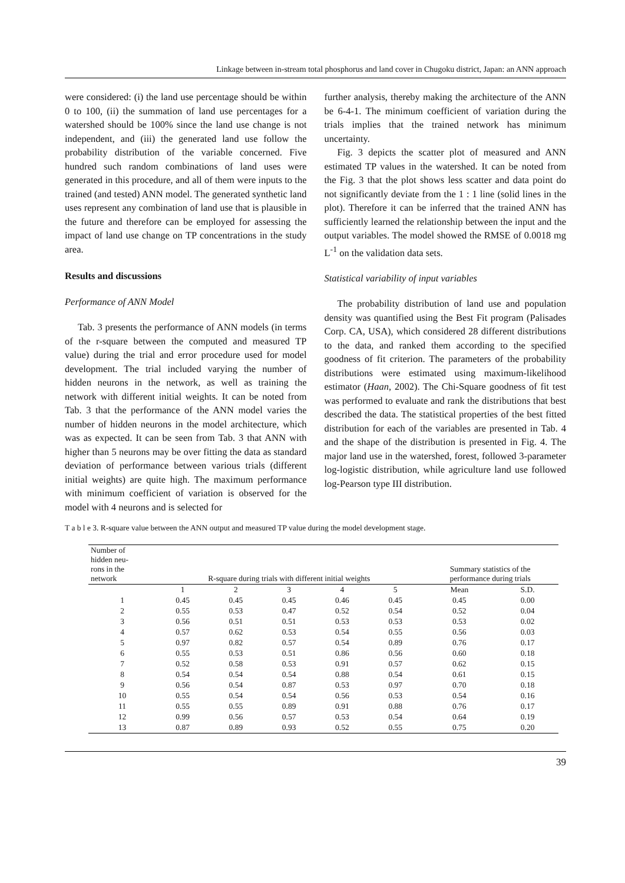Linkage between in-stream total phosphorus and land cover in Chugoku district, Japan: an ANN approach
were considered: (i) the land use percentage should be within 0 to 100, (ii) the summation of land use percentages for a watershed should be 100% since the land use change is not independent, and (iii) the generated land use follow the probability distribution of the variable concerned. Five hundred such random combinations of land uses were generated in this procedure, and all of them were inputs to the trained (and tested) ANN model. The generated synthetic land uses represent any combination of land use that is plausible in the future and therefore can be employed for assessing the impact of land use change on TP concentrations in the study area.
Results and discussions
Performance of ANN Model
Tab. 3 presents the performance of ANN models (in terms of the r-square between the computed and measured TP value) during the trial and error procedure used for model development. The trial included varying the number of hidden neurons in the network, as well as training the network with different initial weights. It can be noted from Tab. 3 that the performance of the ANN model varies the number of hidden neurons in the model architecture, which was as expected. It can be seen from Tab. 3 that ANN with higher than 5 neurons may be over fitting the data as standard deviation of performance between various trials (different initial weights) are quite high. The maximum performance with minimum coefficient of variation is observed for the model with 4 neurons and is selected for
further analysis, thereby making the architecture of the ANN be 6-4-1. The minimum coefficient of variation during the trials implies that the trained network has minimum uncertainty.
Fig. 3 depicts the scatter plot of measured and ANN estimated TP values in the watershed. It can be noted from the Fig. 3 that the plot shows less scatter and data point do not significantly deviate from the 1 : 1 line (solid lines in the plot). Therefore it can be inferred that the trained ANN has sufficiently learned the relationship between the input and the output variables. The model showed the RMSE of 0.0018 mg L<sup>-1</sup> on the validation data sets.
Statistical variability of input variables
The probability distribution of land use and population density was quantified using the Best Fit program (Palisades Corp. CA, USA), which considered 28 different distributions to the data, and ranked them according to the specified goodness of fit criterion. The parameters of the probability distributions were estimated using maximum-likelihood estimator (Haan, 2002). The Chi-Square goodness of fit test was performed to evaluate and rank the distributions that best described the data. The statistical properties of the best fitted distribution for each of the variables are presented in Tab. 4 and the shape of the distribution is presented in Fig. 4. The major land use in the watershed, forest, followed 3-parameter log-logistic distribution, while agriculture land use followed log-Pearson type III distribution.
T a b l e 3. R-square value between the ANN output and measured TP value during the model development stage.
| Number of hidden neu- rons in the network | R-square during trials with different initial weights | | | | | Summary statistics of the performance during trials | |
| --- | --- | --- | --- | --- | --- | --- | --- |
| | 1 | 2 | 3 | 4 | 5 | Mean | S.D. |
| 1 | 0.45 | 0.45 | 0.45 | 0.46 | 0.45 | 0.45 | 0.00 |
| 2 | 0.55 | 0.53 | 0.47 | 0.52 | 0.54 | 0.52 | 0.04 |
| 3 | 0.56 | 0.51 | 0.51 | 0.53 | 0.53 | 0.53 | 0.02 |
| 4 | 0.57 | 0.62 | 0.53 | 0.54 | 0.55 | 0.56 | 0.03 |
| 5 | 0.97 | 0.82 | 0.57 | 0.54 | 0.89 | 0.76 | 0.17 |
| 6 | 0.55 | 0.53 | 0.51 | 0.86 | 0.56 | 0.60 | 0.18 |
| 7 | 0.52 | 0.58 | 0.53 | 0.91 | 0.57 | 0.62 | 0.15 |
| 8 | 0.54 | 0.54 | 0.54 | 0.88 | 0.54 | 0.61 | 0.15 |
| 9 | 0.56 | 0.54 | 0.87 | 0.53 | 0.97 | 0.70 | 0.18 |
| 10 | 0.55 | 0.54 | 0.54 | 0.56 | 0.53 | 0.54 | 0.16 |
| 11 | 0.55 | 0.55 | 0.89 | 0.91 | 0.88 | 0.76 | 0.17 |
| 12 | 0.99 | 0.56 | 0.57 | 0.53 | 0.54 | 0.64 | 0.19 |
| 13 | 0.87 | 0.89 | 0.93 | 0.52 | 0.55 | 0.75 | 0.20 |
39